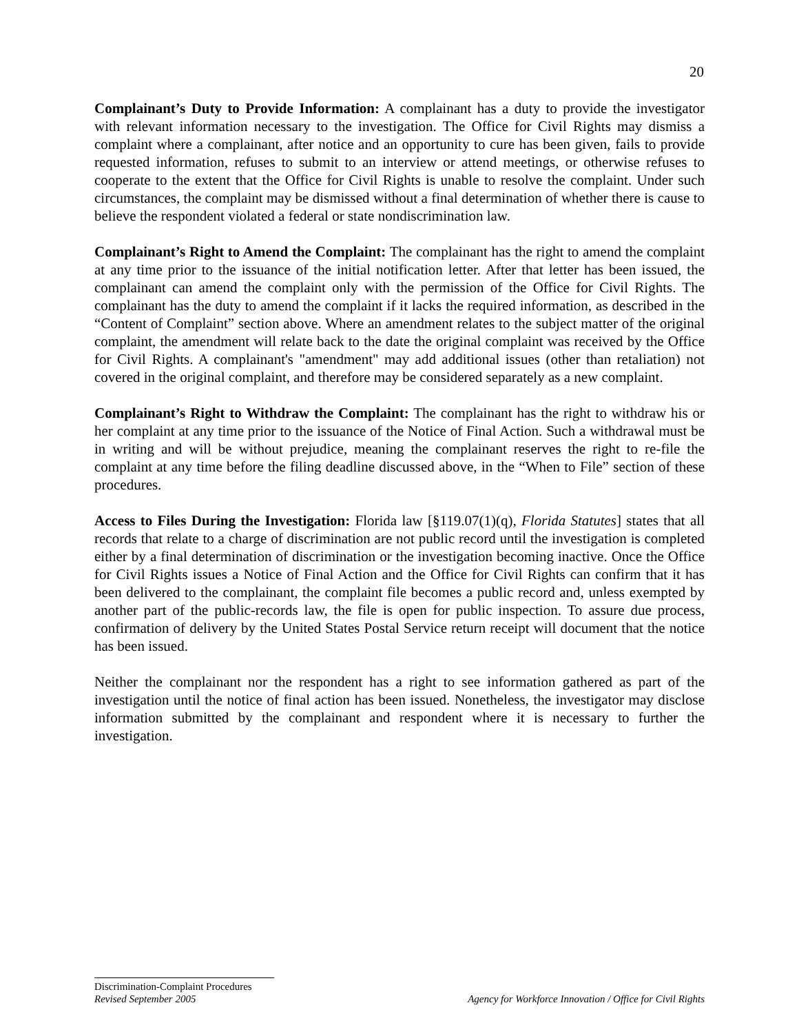20
Complainant’s Duty to Provide Information: A complainant has a duty to provide the investigator with relevant information necessary to the investigation. The Office for Civil Rights may dismiss a complaint where a complainant, after notice and an opportunity to cure has been given, fails to provide requested information, refuses to submit to an interview or attend meetings, or otherwise refuses to cooperate to the extent that the Office for Civil Rights is unable to resolve the complaint. Under such circumstances, the complaint may be dismissed without a final determination of whether there is cause to believe the respondent violated a federal or state nondiscrimination law.
Complainant’s Right to Amend the Complaint: The complainant has the right to amend the complaint at any time prior to the issuance of the initial notification letter. After that letter has been issued, the complainant can amend the complaint only with the permission of the Office for Civil Rights. The complainant has the duty to amend the complaint if it lacks the required information, as described in the “Content of Complaint” section above. Where an amendment relates to the subject matter of the original complaint, the amendment will relate back to the date the original complaint was received by the Office for Civil Rights. A complainant's "amendment" may add additional issues (other than retaliation) not covered in the original complaint, and therefore may be considered separately as a new complaint.
Complainant’s Right to Withdraw the Complaint: The complainant has the right to withdraw his or her complaint at any time prior to the issuance of the Notice of Final Action. Such a withdrawal must be in writing and will be without prejudice, meaning the complainant reserves the right to re-file the complaint at any time before the filing deadline discussed above, in the “When to File” section of these procedures.
Access to Files During the Investigation: Florida law [§119.07(1)(q), Florida Statutes] states that all records that relate to a charge of discrimination are not public record until the investigation is completed either by a final determination of discrimination or the investigation becoming inactive. Once the Office for Civil Rights issues a Notice of Final Action and the Office for Civil Rights can confirm that it has been delivered to the complainant, the complaint file becomes a public record and, unless exempted by another part of the public-records law, the file is open for public inspection. To assure due process, confirmation of delivery by the United States Postal Service return receipt will document that the notice has been issued.
Neither the complainant nor the respondent has a right to see information gathered as part of the investigation until the notice of final action has been issued. Nonetheless, the investigator may disclose information submitted by the complainant and respondent where it is necessary to further the investigation.
Discrimination-Complaint Procedures
Revised September 2005 Agency for Workforce Innovation / Office for Civil Rights